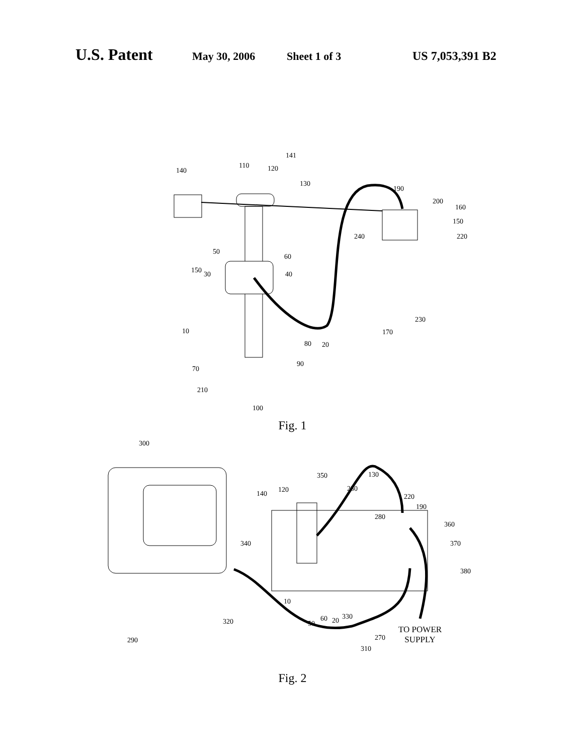U.S. Patent May 30, 2006 Sheet 1 of 3 US 7,053,391 B2
140
110 120
141
130
190
200
160
150
240 220
50
60
150 30 40
230
10
80 20
170
90
70
210
100
Fig. 1
300
350 130
140 120 250
220
190
280
360
340 370
380
10
330 60 20 50 320
270
TO POWER
SUPPLY 290
310
Fig. 2